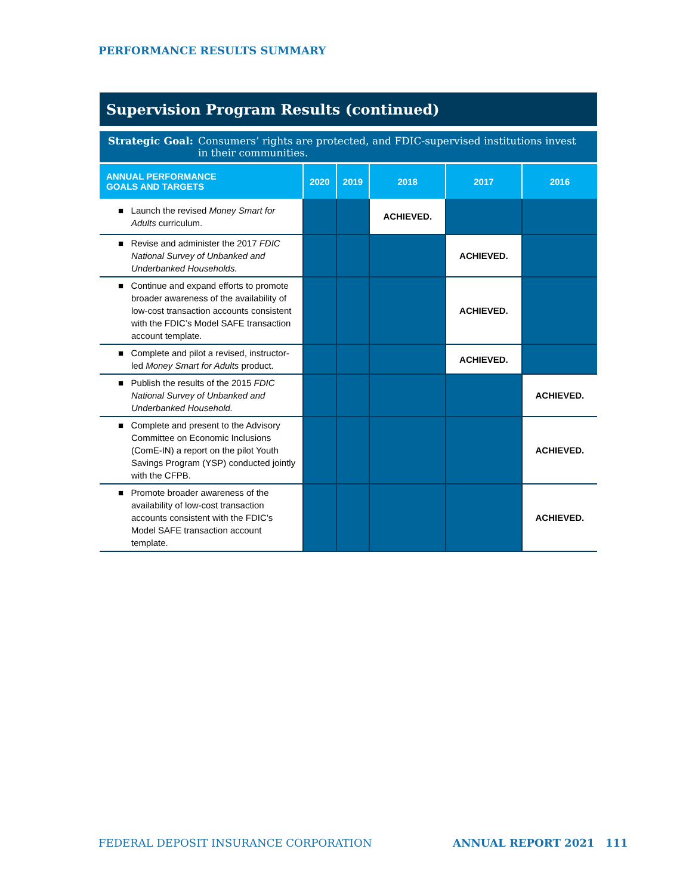PERFORMANCE RESULTS SUMMARY
Supervision Program Results (continued)
Strategic Goal: Consumers’ rights are protected, and FDIC-supervised institutions invest in their communities.
| ANNUAL PERFORMANCE GOALS AND TARGETS | 2020 | 2019 | 2018 | 2017 | 2016 |
| --- | --- | --- | --- | --- | --- |
| ■ Launch the revised Money Smart for Adults curriculum. | | | ACHIEVED. | | |
| ■ Revise and administer the 2017 FDIC National Survey of Unbanked and Underbanked Households. | | | | ACHIEVED. | |
| ■ Continue and expand efforts to promote broader awareness of the availability of low-cost transaction accounts consistent with the FDIC’s Model SAFE transaction account template. | | | | ACHIEVED. | |
| ■ Complete and pilot a revised, instructor-led Money Smart for Adults product. | | | | ACHIEVED. | |
| ■ Publish the results of the 2015 FDIC National Survey of Unbanked and Underbanked Household. | | | | | ACHIEVED. |
| ■ Complete and present to the Advisory Committee on Economic Inclusions (ComE-IN) a report on the pilot Youth Savings Program (YSP) conducted jointly with the CFPB. | | | | | ACHIEVED. |
| ■ Promote broader awareness of the availability of low-cost transaction accounts consistent with the FDIC’s Model SAFE transaction account template. | | | | | ACHIEVED. |
FEDERAL DEPOSIT INSURANCE CORPORATION
ANNUAL REPORT 2021 111